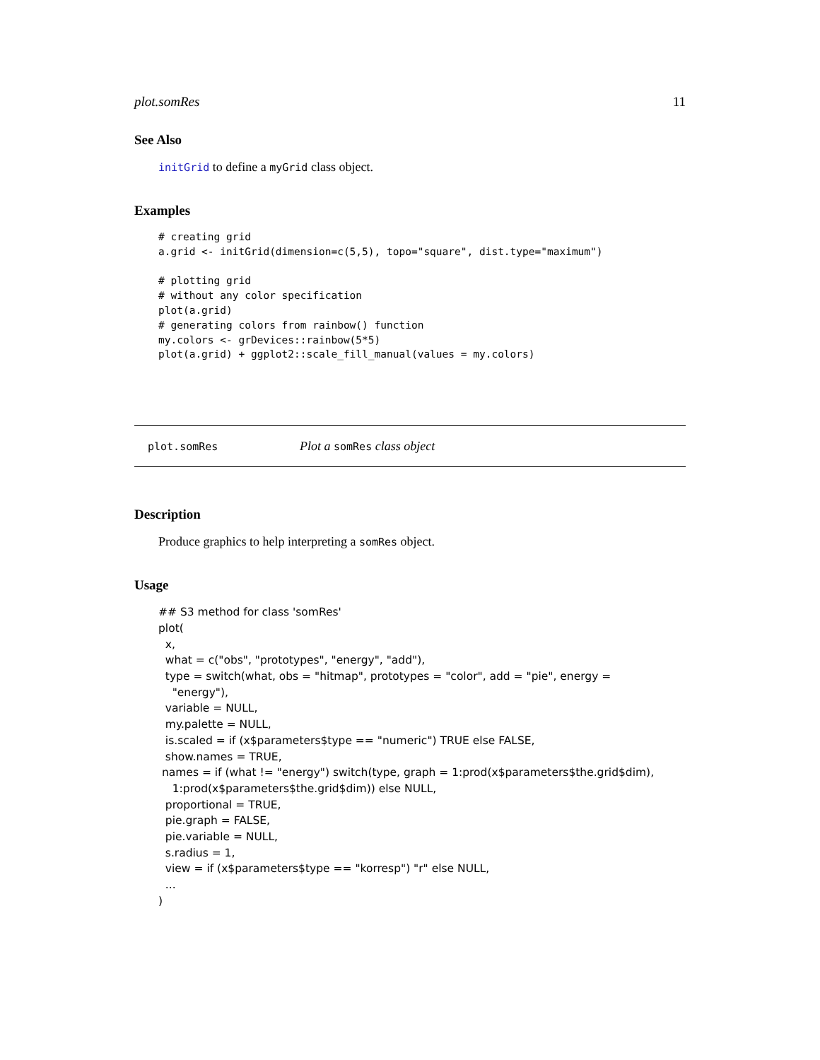plot.somRes 11
See Also
initGrid to define a myGrid class object.
Examples
# creating grid
a.grid <- initGrid(dimension=c(5,5), topo="square", dist.type="maximum")

# plotting grid
# without any color specification
plot(a.grid)
# generating colors from rainbow() function
my.colors <- grDevices::rainbow(5*5)
plot(a.grid) + ggplot2::scale_fill_manual(values = my.colors)
plot.somRes Plot a somRes class object
Description
Produce graphics to help interpreting a somRes object.
Usage
## S3 method for class 'somRes'
plot(
  x,
  what = c("obs", "prototypes", "energy", "add"),
  type = switch(what, obs = "hitmap", prototypes = "color", add = "pie", energy =
    "energy"),
  variable = NULL,
  my.palette = NULL,
  is.scaled = if (x$parameters$type == "numeric") TRUE else FALSE,
  show.names = TRUE,
 names = if (what != "energy") switch(type, graph = 1:prod(x$parameters$the.grid$dim),
    1:prod(x$parameters$the.grid$dim)) else NULL,
  proportional = TRUE,
  pie.graph = FALSE,
  pie.variable = NULL,
  s.radius = 1,
  view = if (x$parameters$type == "korresp") "r" else NULL,
  ...
)